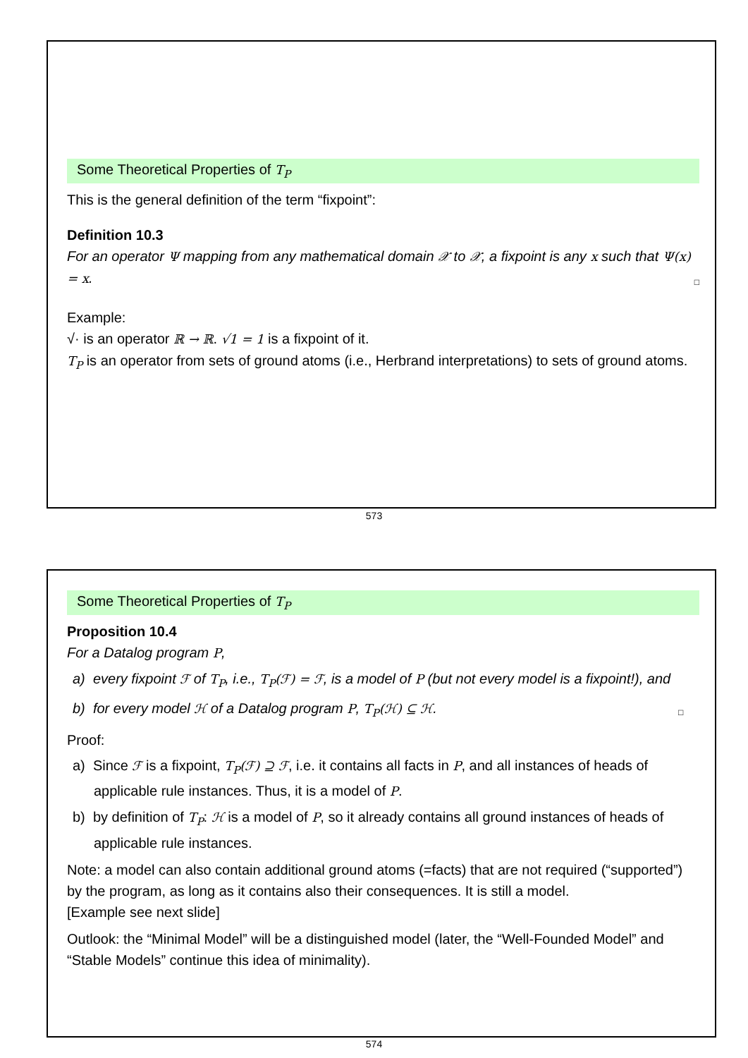Some Theoretical Properties of T<sub>P</sub>
This is the general definition of the term “fixpoint”:
Definition 10.3
For an operator Ψ mapping from any mathematical domain 𝒳 to 𝒳, a fixpoint is any x such that Ψ(x) = x. □
Example:
√· is an operator ℝ → ℝ. √1 = 1 is a fixpoint of it.
T<sub>P</sub> is an operator from sets of ground atoms (i.e., Herbrand interpretations) to sets of ground atoms.
573
Some Theoretical Properties of T<sub>P</sub>
Proposition 10.4
For a Datalog program P,
a) every fixpoint ℱ of T<sub>P</sub>, i.e., T<sub>P</sub>(ℱ) = ℱ, is a model of P (but not every model is a fixpoint!), and
b) for every model ℋ of a Datalog program P, T<sub>P</sub>(ℋ) ⊆ ℋ. □
Proof:
a) Since ℱ is a fixpoint, T<sub>P</sub>(ℱ) ⊇ ℱ, i.e. it contains all facts in P, and all instances of heads of applicable rule instances. Thus, it is a model of P.
b) by definition of T<sub>P</sub>: ℋ is a model of P, so it already contains all ground instances of heads of applicable rule instances.
Note: a model can also contain additional ground atoms (=facts) that are not required (“supported”) by the program, as long as it contains also their consequences. It is still a model.
[Example see next slide]
Outlook: the “Minimal Model” will be a distinguished model (later, the “Well-Founded Model” and “Stable Models” continue this idea of minimality).
574